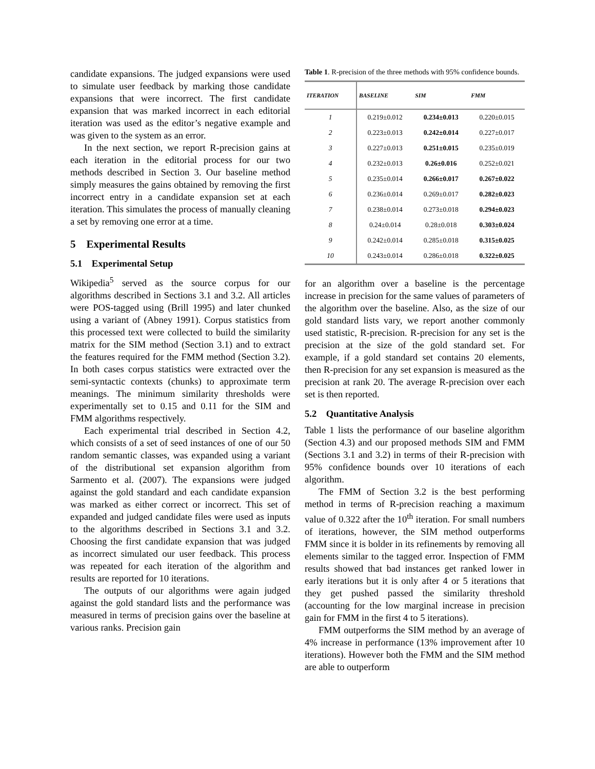candidate expansions. The judged expansions were used to simulate user feedback by marking those candidate expansions that were incorrect. The first candidate expansion that was marked incorrect in each editorial iteration was used as the editor’s negative example and was given to the system as an error.
In the next section, we report R-precision gains at each iteration in the editorial process for our two methods described in Section 3. Our baseline method simply measures the gains obtained by removing the first incorrect entry in a candidate expansion set at each iteration. This simulates the process of manually cleaning a set by removing one error at a time.
5 Experimental Results
5.1 Experimental Setup
Wikipedia<sup>5</sup> served as the source corpus for our algorithms described in Sections 3.1 and 3.2. All articles were POS-tagged using (Brill 1995) and later chunked using a variant of (Abney 1991). Corpus statistics from this processed text were collected to build the similarity matrix for the SIM method (Section 3.1) and to extract the features required for the FMM method (Section 3.2). In both cases corpus statistics were extracted over the semi-syntactic contexts (chunks) to approximate term meanings. The minimum similarity thresholds were experimentally set to 0.15 and 0.11 for the SIM and FMM algorithms respectively.
Each experimental trial described in Section 4.2, which consists of a set of seed instances of one of our 50 random semantic classes, was expanded using a variant of the distributional set expansion algorithm from Sarmento et al. (2007). The expansions were judged against the gold standard and each candidate expansion was marked as either correct or incorrect. This set of expanded and judged candidate files were used as inputs to the algorithms described in Sections 3.1 and 3.2. Choosing the first candidate expansion that was judged as incorrect simulated our user feedback. This process was repeated for each iteration of the algorithm and results are reported for 10 iterations.
The outputs of our algorithms were again judged against the gold standard lists and the performance was measured in terms of precision gains over the baseline at various ranks. Precision gain
Table 1. R-precision of the three methods with 95% confidence bounds.
| ITERATION | BASELINE | SIM | FMM |
| --- | --- | --- | --- |
| 1 | 0.219±0.012 | 0.234±0.013 | 0.220±0.015 |
| 2 | 0.223±0.013 | 0.242±0.014 | 0.227±0.017 |
| 3 | 0.227±0.013 | 0.251±0.015 | 0.235±0.019 |
| 4 | 0.232±0.013 | 0.26±0.016 | 0.252±0.021 |
| 5 | 0.235±0.014 | 0.266±0.017 | 0.267±0.022 |
| 6 | 0.236±0.014 | 0.269±0.017 | 0.282±0.023 |
| 7 | 0.238±0.014 | 0.273±0.018 | 0.294±0.023 |
| 8 | 0.24±0.014 | 0.28±0.018 | 0.303±0.024 |
| 9 | 0.242±0.014 | 0.285±0.018 | 0.315±0.025 |
| 10 | 0.243±0.014 | 0.286±0.018 | 0.322±0.025 |
for an algorithm over a baseline is the percentage increase in precision for the same values of parameters of the algorithm over the baseline. Also, as the size of our gold standard lists vary, we report another commonly used statistic, R-precision. R-precision for any set is the precision at the size of the gold standard set. For example, if a gold standard set contains 20 elements, then R-precision for any set expansion is measured as the precision at rank 20. The average R-precision over each set is then reported.
5.2 Quantitative Analysis
Table 1 lists the performance of our baseline algorithm (Section 4.3) and our proposed methods SIM and FMM (Sections 3.1 and 3.2) in terms of their R-precision with 95% confidence bounds over 10 iterations of each algorithm.
The FMM of Section 3.2 is the best performing method in terms of R-precision reaching a maximum value of 0.322 after the 10<sup>th</sup> iteration. For small numbers of iterations, however, the SIM method outperforms FMM since it is bolder in its refinements by removing all elements similar to the tagged error. Inspection of FMM results showed that bad instances get ranked lower in early iterations but it is only after 4 or 5 iterations that they get pushed passed the similarity threshold (accounting for the low marginal increase in precision gain for FMM in the first 4 to 5 iterations).
FMM outperforms the SIM method by an average of 4% increase in performance (13% improvement after 10 iterations). However both the FMM and the SIM method are able to outperform